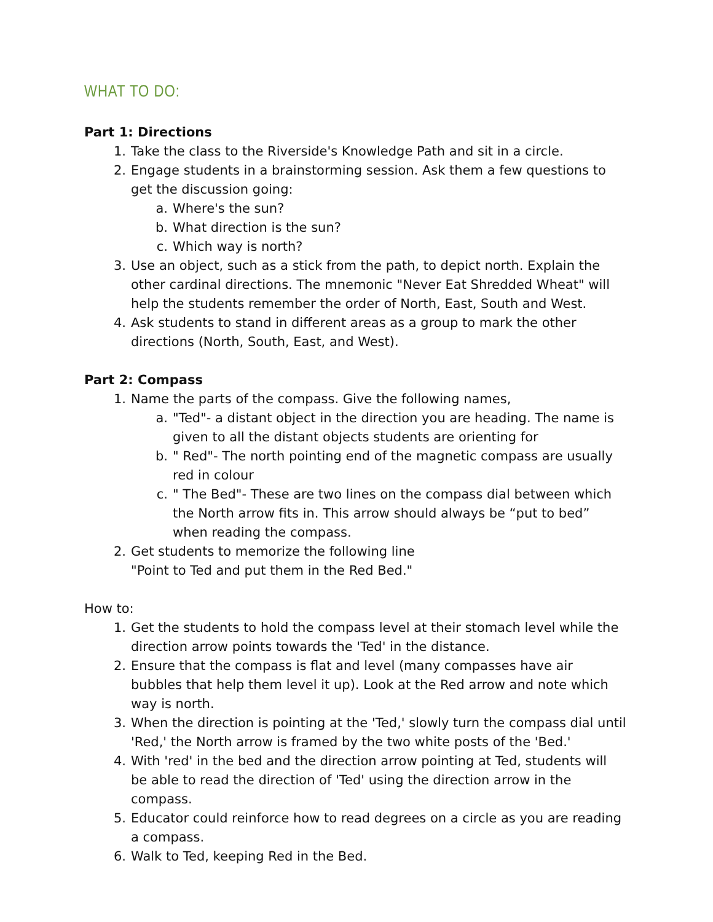WHAT TO DO:
Part 1: Directions
1. Take the class to the Riverside's Knowledge Path and sit in a circle.
2. Engage students in a brainstorming session. Ask them a few questions to get the discussion going:
a. Where's the sun?
b. What direction is the sun?
c. Which way is north?
3. Use an object, such as a stick from the path, to depict north. Explain the other cardinal directions. The mnemonic "Never Eat Shredded Wheat" will help the students remember the order of North, East, South and West.
4. Ask students to stand in different areas as a group to mark the other directions (North, South, East, and West).
Part 2: Compass
1. Name the parts of the compass. Give the following names,
a. "Ted"- a distant object in the direction you are heading. The name is given to all the distant objects students are orienting for
b. " Red"- The north pointing end of the magnetic compass are usually red in colour
c. " The Bed"- These are two lines on the compass dial between which the North arrow fits in. This arrow should always be “put to bed” when reading the compass.
2. Get students to memorize the following line
"Point to Ted and put them in the Red Bed."
How to:
1. Get the students to hold the compass level at their stomach level while the direction arrow points towards the 'Ted' in the distance.
2. Ensure that the compass is flat and level (many compasses have air bubbles that help them level it up). Look at the Red arrow and note which way is north.
3. When the direction is pointing at the 'Ted,' slowly turn the compass dial until 'Red,' the North arrow is framed by the two white posts of the 'Bed.'
4. With 'red' in the bed and the direction arrow pointing at Ted, students will be able to read the direction of 'Ted' using the direction arrow in the compass.
5. Educator could reinforce how to read degrees on a circle as you are reading a compass.
6. Walk to Ted, keeping Red in the Bed.